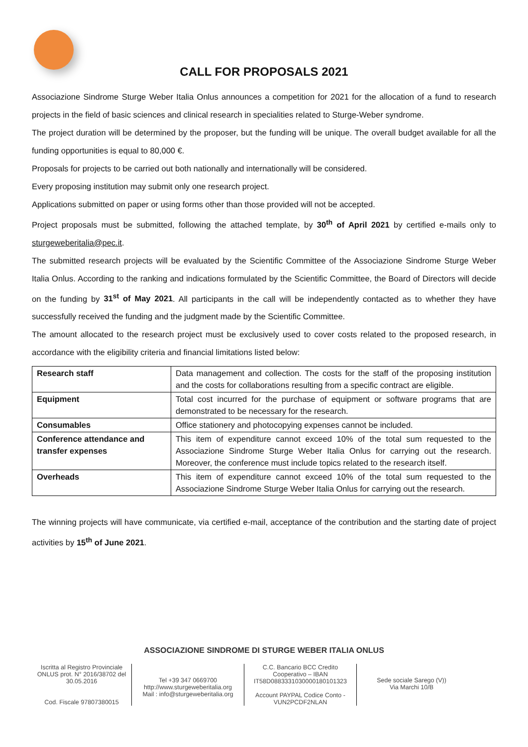CALL FOR PROPOSALS 2021
Associazione Sindrome Sturge Weber Italia Onlus announces a competition for 2021 for the allocation of a fund to research projects in the field of basic sciences and clinical research in specialities related to Sturge-Weber syndrome.
The project duration will be determined by the proposer, but the funding will be unique. The overall budget available for all the funding opportunities is equal to 80,000 €.
Proposals for projects to be carried out both nationally and internationally will be considered.
Every proposing institution may submit only one research project.
Applications submitted on paper or using forms other than those provided will not be accepted.
Project proposals must be submitted, following the attached template, by 30<sup>th</sup> of April 2021 by certified e-mails only to sturgeweberitalia@pec.it.
The submitted research projects will be evaluated by the Scientific Committee of the Associazione Sindrome Sturge Weber Italia Onlus. According to the ranking and indications formulated by the Scientific Committee, the Board of Directors will decide on the funding by 31<sup>st</sup> of May 2021. All participants in the call will be independently contacted as to whether they have successfully received the funding and the judgment made by the Scientific Committee.
The amount allocated to the research project must be exclusively used to cover costs related to the proposed research, in accordance with the eligibility criteria and financial limitations listed below:
| Research staff | Data management and collection. The costs for the staff of the proposing institution and the costs for collaborations resulting from a specific contract are eligible. |
| Equipment | Total cost incurred for the purchase of equipment or software programs that are demonstrated to be necessary for the research. |
| Consumables | Office stationery and photocopying expenses cannot be included. |
| Conference attendance and transfer expenses | This item of expenditure cannot exceed 10% of the total sum requested to the Associazione Sindrome Sturge Weber Italia Onlus for carrying out the research. Moreover, the conference must include topics related to the research itself. |
| Overheads | This item of expenditure cannot exceed 10% of the total sum requested to the Associazione Sindrome Sturge Weber Italia Onlus for carrying out the research. |
The winning projects will have communicate, via certified e-mail, acceptance of the contribution and the starting date of project activities by 15<sup>th</sup> of June 2021.
ASSOCIAZIONE SINDROME DI STURGE WEBER ITALIA ONLUS
Iscritta al Registro Provinciale ONLUS prot. N° 2016/38702 del 30.05.2016
Cod. Fiscale 97807380015
Tel +39 347 0669700
http://www.sturgeweberitalia.org
Mail : info@sturgeweberitalia.org
C.C. Bancario BCC Credito Cooperativo – IBAN IT58D0883331030000180101323
Account PAYPAL Codice Conto - VUN2PCDF2NLAN
Sede sociale Sarego (V))
Via Marchi 10/B